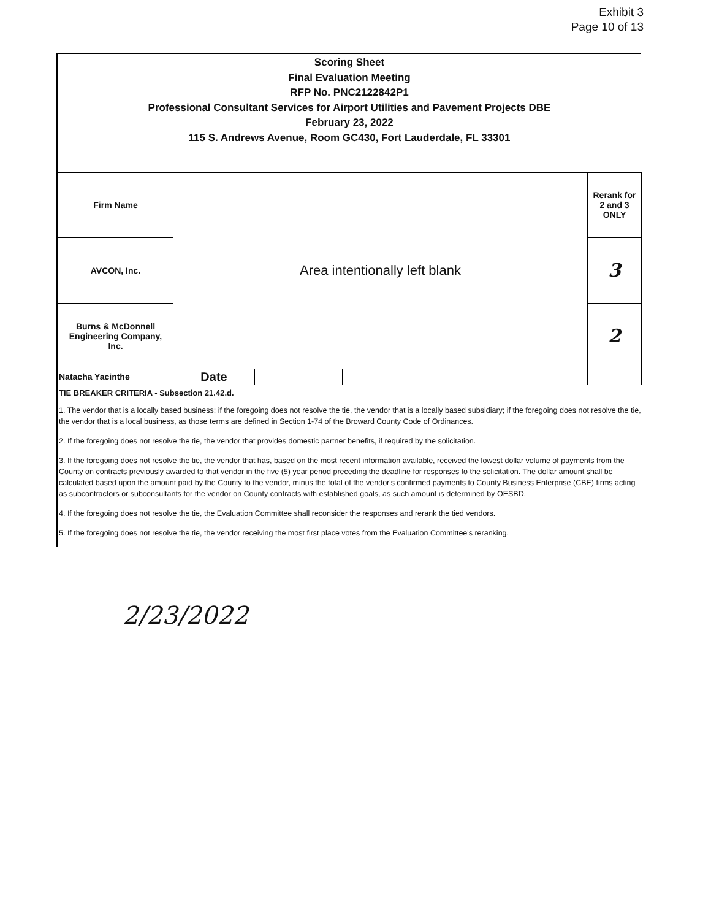Exhibit 3
Page 10 of 13
Scoring Sheet
Final Evaluation Meeting
RFP No. PNC2122842P1
Professional Consultant Services for Airport Utilities and Pavement Projects DBE
February 23, 2022
115 S. Andrews Avenue, Room GC430, Fort Lauderdale, FL 33301
| Firm Name | Area intentionally left blank | | | Rerank for 2 and 3 ONLY |
| AVCON, Inc. | | | | 3 |
| Burns & McDonnell Engineering Company, Inc. | | | | 2 |
| Natacha Yacinthe | Date | | | |
TIE BREAKER CRITERIA - Subsection 21.42.d.
1. The vendor that is a locally based business; if the foregoing does not resolve the tie, the vendor that is a locally based subsidiary; if the foregoing does not resolve the tie, the vendor that is a local business, as those terms are defined in Section 1-74 of the Broward County Code of Ordinances.
2. If the foregoing does not resolve the tie, the vendor that provides domestic partner benefits, if required by the solicitation.
3. If the foregoing does not resolve the tie, the vendor that has, based on the most recent information available, received the lowest dollar volume of payments from the County on contracts previously awarded to that vendor in the five (5) year period preceding the deadline for responses to the solicitation. The dollar amount shall be calculated based upon the amount paid by the County to the vendor, minus the total of the vendor's confirmed payments to County Business Enterprise (CBE) firms acting as subcontractors or subconsultants for the vendor on County contracts with established goals, as such amount is determined by OESBD.
4. If the foregoing does not resolve the tie, the Evaluation Committee shall reconsider the responses and rerank the tied vendors.
5. If the foregoing does not resolve the tie, the vendor receiving the most first place votes from the Evaluation Committee's reranking.
2/23/2022